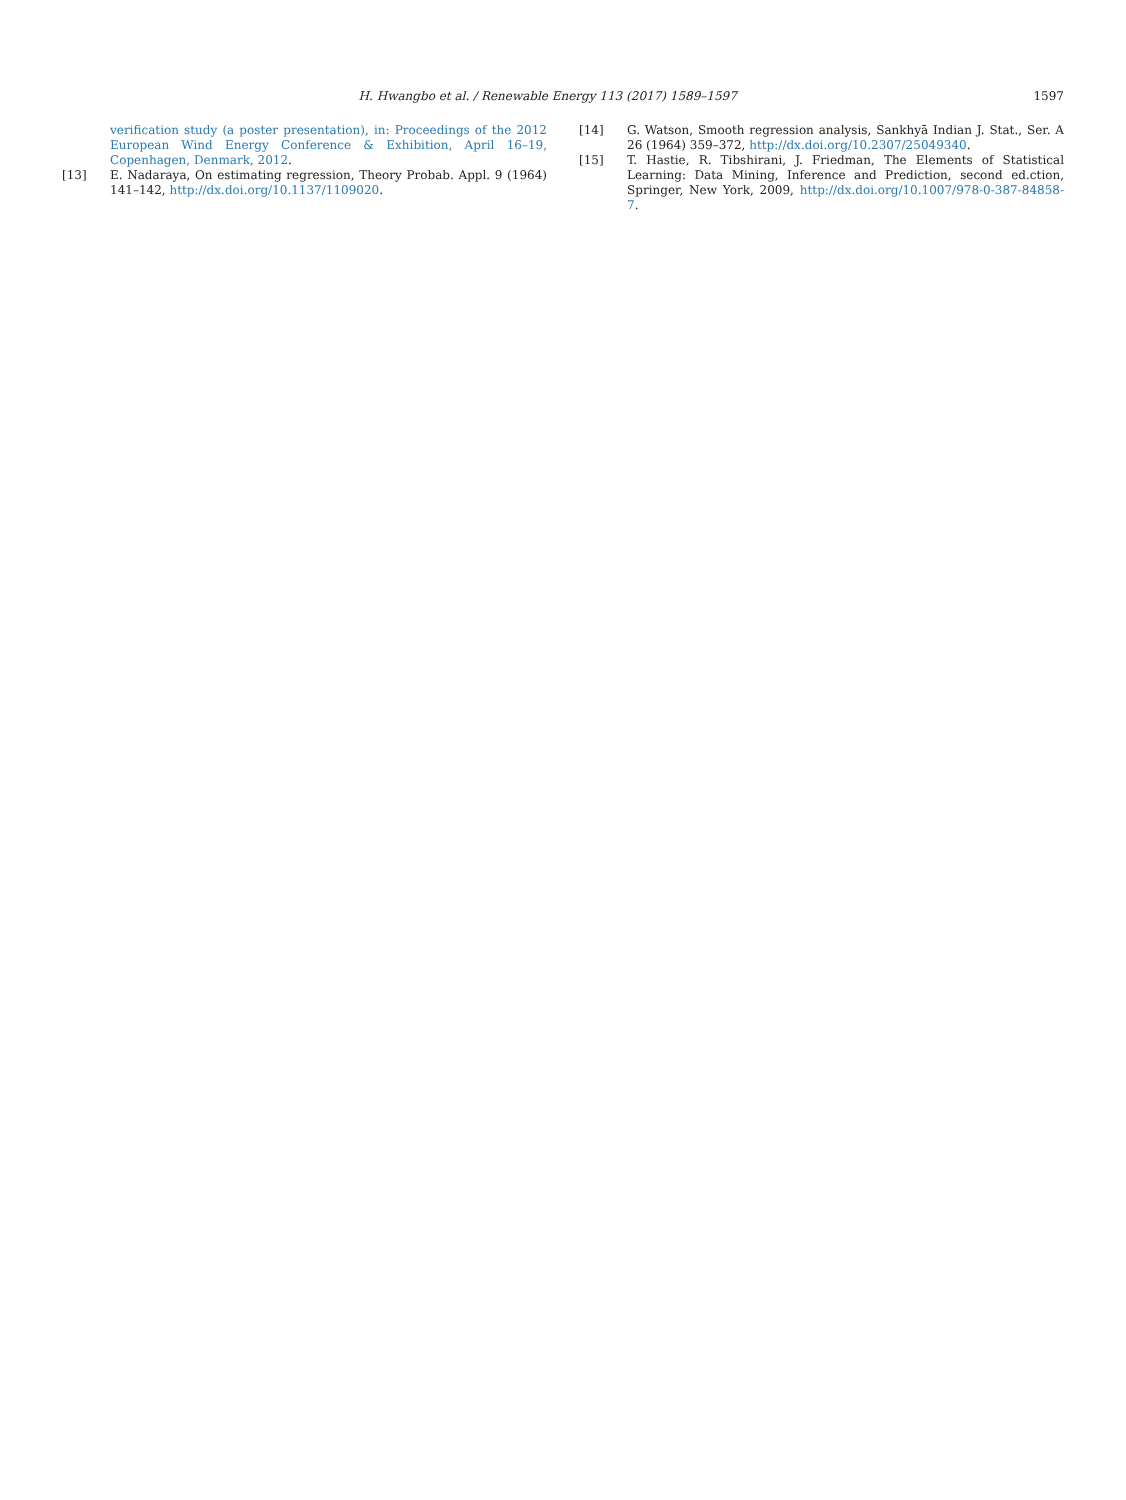H. Hwangbo et al. / Renewable Energy 113 (2017) 1589–1597
1597
verification study (a poster presentation), in: Proceedings of the 2012 European Wind Energy Conference & Exhibition, April 16–19, Copenhagen, Denmark, 2012.
[13] E. Nadaraya, On estimating regression, Theory Probab. Appl. 9 (1964) 141–142, http://dx.doi.org/10.1137/1109020.
[14] G. Watson, Smooth regression analysis, Sankhyā Indian J. Stat., Ser. A 26 (1964) 359–372, http://dx.doi.org/10.2307/25049340.
[15] T. Hastie, R. Tibshirani, J. Friedman, The Elements of Statistical Learning: Data Mining, Inference and Prediction, second ed.ction, Springer, New York, 2009, http://dx.doi.org/10.1007/978-0-387-84858-7.